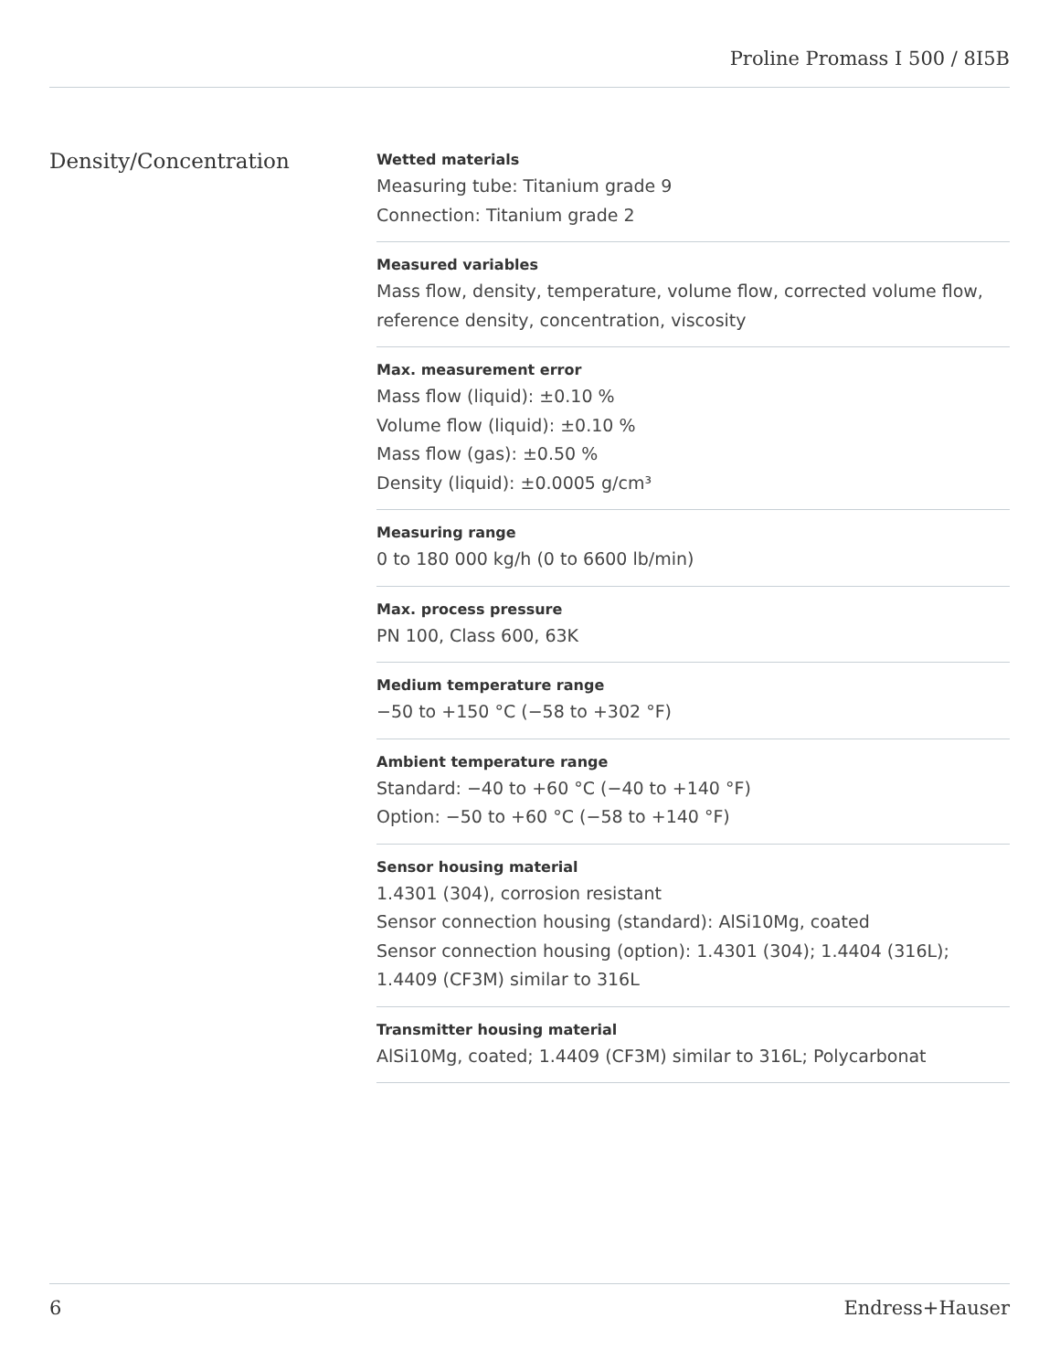Proline Promass I 500 / 8I5B
Density/Concentration
Wetted materials
Measuring tube: Titanium grade 9
Connection: Titanium grade 2
Measured variables
Mass flow, density, temperature, volume flow, corrected volume flow, reference density, concentration, viscosity
Max. measurement error
Mass flow (liquid): ±0.10 %
Volume flow (liquid): ±0.10 %
Mass flow (gas): ±0.50 %
Density (liquid): ±0.0005 g/cm³
Measuring range
0 to 180 000 kg/h (0 to 6600 lb/min)
Max. process pressure
PN 100, Class 600, 63K
Medium temperature range
−50 to +150 °C (−58 to +302 °F)
Ambient temperature range
Standard: −40 to +60 °C (−40 to +140 °F)
Option: −50 to +60 °C (−58 to +140 °F)
Sensor housing material
1.4301 (304), corrosion resistant
Sensor connection housing (standard): AlSi10Mg, coated
Sensor connection housing (option): 1.4301 (304); 1.4404 (316L); 1.4409 (CF3M) similar to 316L
Transmitter housing material
AlSi10Mg, coated; 1.4409 (CF3M) similar to 316L; Polycarbonat
6 Endress+Hauser